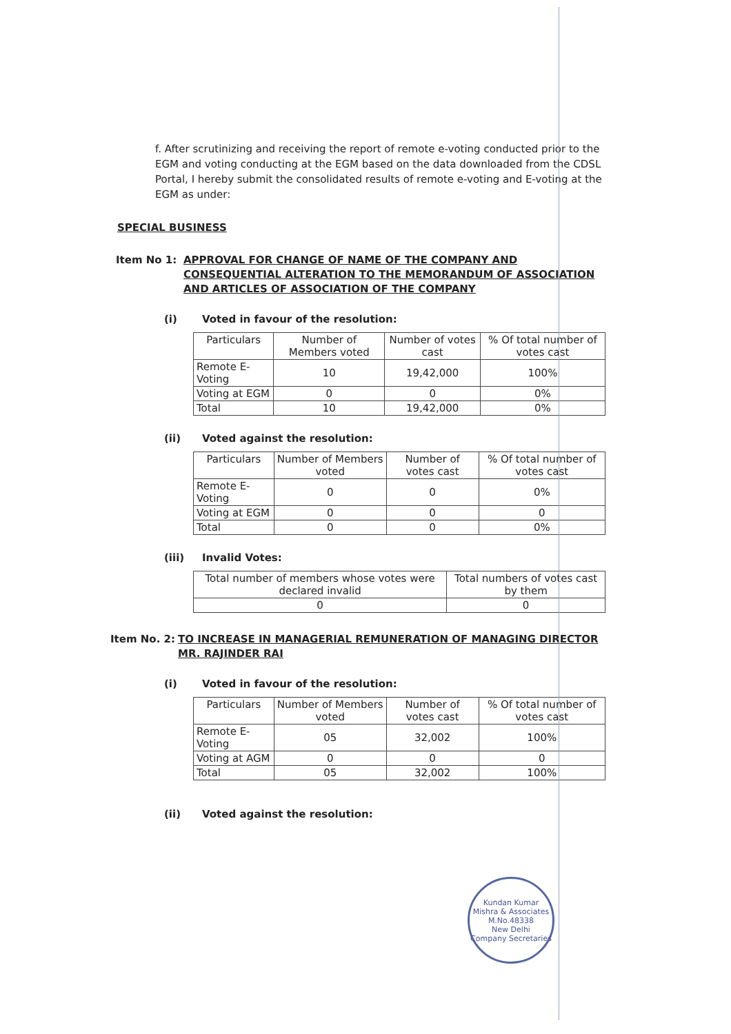f. After scrutinizing and receiving the report of remote e-voting conducted prior to the EGM and voting conducting at the EGM based on the data downloaded from the CDSL Portal, I hereby submit the consolidated results of remote e-voting and E-voting at the EGM as under:
SPECIAL BUSINESS
Item No 1: APPROVAL FOR CHANGE OF NAME OF THE COMPANY AND CONSEQUENTIAL ALTERATION TO THE MEMORANDUM OF ASSOCIATION AND ARTICLES OF ASSOCIATION OF THE COMPANY
(i) Voted in favour of the resolution:
| Particulars | Number of Members voted | Number of votes cast | % Of total number of votes cast |
| --- | --- | --- | --- |
| Remote E-Voting | 10 | 19,42,000 | 100% |
| Voting at EGM | 0 | 0 | 0% |
| Total | 10 | 19,42,000 | 0% |
(ii) Voted against the resolution:
| Particulars | Number of Members voted | Number of votes cast | % Of total number of votes cast |
| --- | --- | --- | --- |
| Remote E-Voting | 0 | 0 | 0% |
| Voting at EGM | 0 | 0 | 0 |
| Total | 0 | 0 | 0% |
(iii) Invalid Votes:
| Total number of members whose votes were declared invalid | Total numbers of votes cast by them |
| --- | --- |
| 0 | 0 |
Item No. 2: TO INCREASE IN MANAGERIAL REMUNERATION OF MANAGING DIRECTOR MR. RAJINDER RAI
(i) Voted in favour of the resolution:
| Particulars | Number of Members voted | Number of votes cast | % Of total number of votes cast |
| --- | --- | --- | --- |
| Remote E-Voting | 05 | 32,002 | 100% |
| Voting at AGM | 0 | 0 | 0 |
| Total | 05 | 32,002 | 100% |
(ii) Voted against the resolution:
Kundan Kumar Mishra & Associates
M.No.48338
New Delhi
Company Secretaries